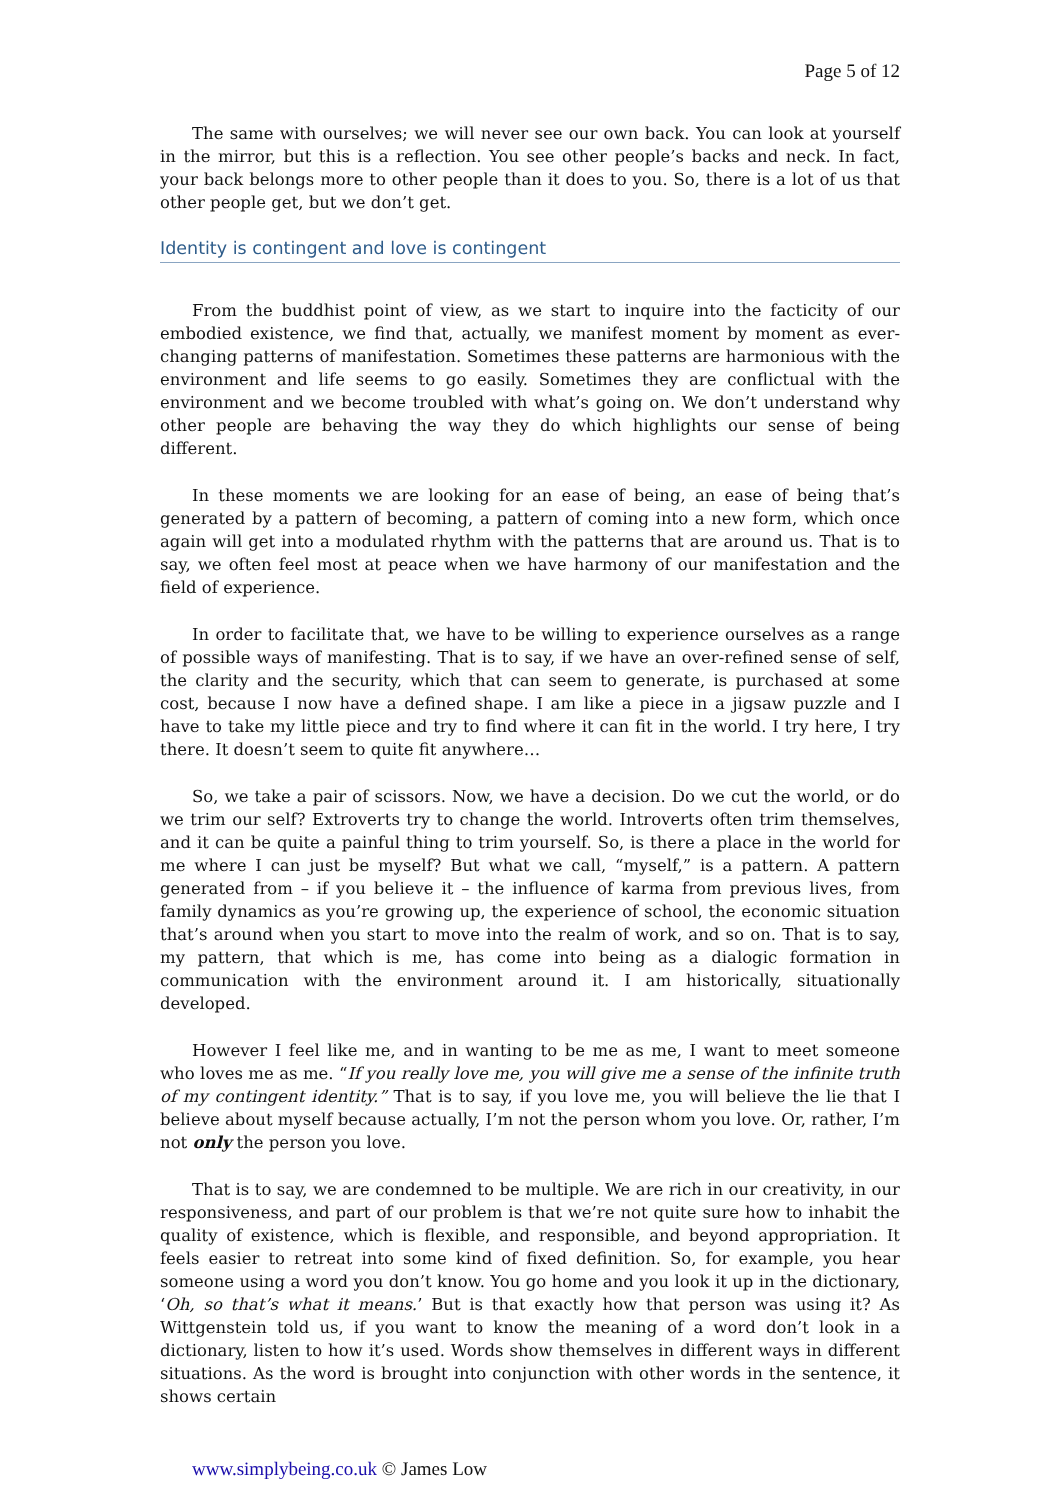Page 5 of 12
The same with ourselves; we will never see our own back. You can look at yourself in the mirror, but this is a reflection. You see other people’s backs and neck. In fact, your back belongs more to other people than it does to you. So, there is a lot of us that other people get, but we don’t get.
Identity is contingent and love is contingent
From the buddhist point of view, as we start to inquire into the facticity of our embodied existence, we find that, actually, we manifest moment by moment as ever-changing patterns of manifestation. Sometimes these patterns are harmonious with the environment and life seems to go easily. Sometimes they are conflictual with the environment and we become troubled with what’s going on. We don’t understand why other people are behaving the way they do which highlights our sense of being different.
In these moments we are looking for an ease of being, an ease of being that’s generated by a pattern of becoming, a pattern of coming into a new form, which once again will get into a modulated rhythm with the patterns that are around us. That is to say, we often feel most at peace when we have harmony of our manifestation and the field of experience.
In order to facilitate that, we have to be willing to experience ourselves as a range of possible ways of manifesting. That is to say, if we have an over-refined sense of self, the clarity and the security, which that can seem to generate, is purchased at some cost, because I now have a defined shape. I am like a piece in a jigsaw puzzle and I have to take my little piece and try to find where it can fit in the world. I try here, I try there. It doesn’t seem to quite fit anywhere…
So, we take a pair of scissors. Now, we have a decision. Do we cut the world, or do we trim our self? Extroverts try to change the world. Introverts often trim themselves, and it can be quite a painful thing to trim yourself. So, is there a place in the world for me where I can just be myself? But what we call, “myself,” is a pattern. A pattern generated from – if you believe it – the influence of karma from previous lives, from family dynamics as you’re growing up, the experience of school, the economic situation that’s around when you start to move into the realm of work, and so on. That is to say, my pattern, that which is me, has come into being as a dialogic formation in communication with the environment around it. I am historically, situationally developed.
However I feel like me, and in wanting to be me as me, I want to meet someone who loves me as me. “If you really love me, you will give me a sense of the infinite truth of my contingent identity.” That is to say, if you love me, you will believe the lie that I believe about myself because actually, I’m not the person whom you love. Or, rather, I’m not only the person you love.
That is to say, we are condemned to be multiple. We are rich in our creativity, in our responsiveness, and part of our problem is that we’re not quite sure how to inhabit the quality of existence, which is flexible, and responsible, and beyond appropriation. It feels easier to retreat into some kind of fixed definition. So, for example, you hear someone using a word you don’t know. You go home and you look it up in the dictionary, ‘Oh, so that’s what it means.’ But is that exactly how that person was using it? As Wittgenstein told us, if you want to know the meaning of a word don’t look in a dictionary, listen to how it’s used. Words show themselves in different ways in different situations. As the word is brought into conjunction with other words in the sentence, it shows certain
www.simplybeing.co.uk © James Low